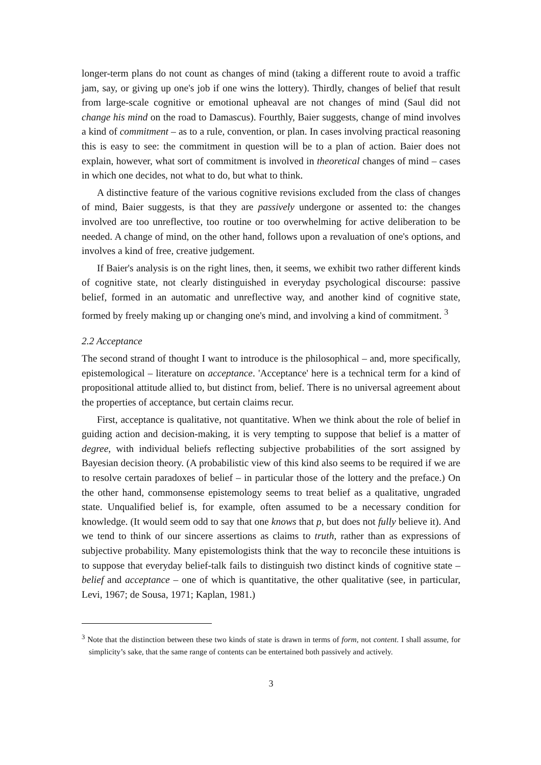longer-term plans do not count as changes of mind (taking a different route to avoid a traffic jam, say, or giving up one's job if one wins the lottery). Thirdly, changes of belief that result from large-scale cognitive or emotional upheaval are not changes of mind (Saul did not change his mind on the road to Damascus). Fourthly, Baier suggests, change of mind involves a kind of commitment – as to a rule, convention, or plan. In cases involving practical reasoning this is easy to see: the commitment in question will be to a plan of action. Baier does not explain, however, what sort of commitment is involved in theoretical changes of mind – cases in which one decides, not what to do, but what to think.
A distinctive feature of the various cognitive revisions excluded from the class of changes of mind, Baier suggests, is that they are passively undergone or assented to: the changes involved are too unreflective, too routine or too overwhelming for active deliberation to be needed. A change of mind, on the other hand, follows upon a revaluation of one's options, and involves a kind of free, creative judgement.
If Baier's analysis is on the right lines, then, it seems, we exhibit two rather different kinds of cognitive state, not clearly distinguished in everyday psychological discourse: passive belief, formed in an automatic and unreflective way, and another kind of cognitive state, formed by freely making up or changing one's mind, and involving a kind of commitment. <sup>3</sup>
2.2 Acceptance
The second strand of thought I want to introduce is the philosophical – and, more specifically, epistemological – literature on acceptance. 'Acceptance' here is a technical term for a kind of propositional attitude allied to, but distinct from, belief. There is no universal agreement about the properties of acceptance, but certain claims recur.
First, acceptance is qualitative, not quantitative. When we think about the role of belief in guiding action and decision-making, it is very tempting to suppose that belief is a matter of degree, with individual beliefs reflecting subjective probabilities of the sort assigned by Bayesian decision theory. (A probabilistic view of this kind also seems to be required if we are to resolve certain paradoxes of belief – in particular those of the lottery and the preface.) On the other hand, commonsense epistemology seems to treat belief as a qualitative, ungraded state. Unqualified belief is, for example, often assumed to be a necessary condition for knowledge. (It would seem odd to say that one knows that p, but does not fully believe it). And we tend to think of our sincere assertions as claims to truth, rather than as expressions of subjective probability. Many epistemologists think that the way to reconcile these intuitions is to suppose that everyday belief-talk fails to distinguish two distinct kinds of cognitive state – belief and acceptance – one of which is quantitative, the other qualitative (see, in particular, Levi, 1967; de Sousa, 1971; Kaplan, 1981.)
<sup>3</sup> Note that the distinction between these two kinds of state is drawn in terms of form, not content. I shall assume, for simplicity’s sake, that the same range of contents can be entertained both passively and actively.
3